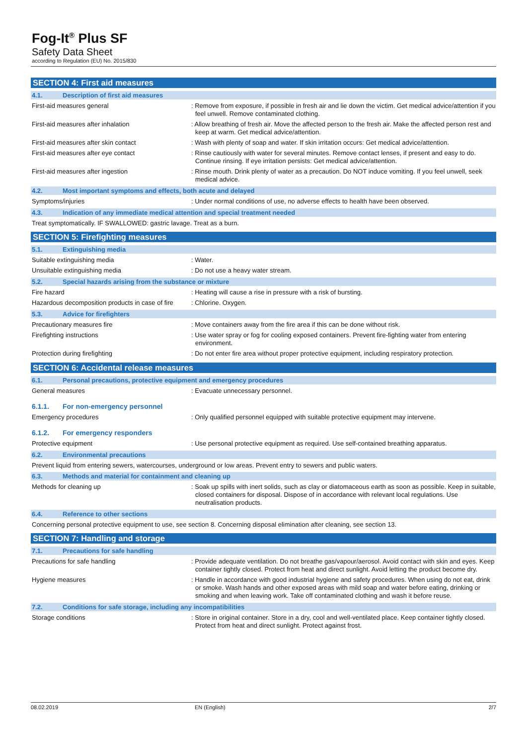Fog-It<sup>®</sup> Plus SF
Safety Data Sheet
according to Regulation (EU) No. 2015/830
SECTION 4: First aid measures
4.1. Description of first aid measures
First-aid measures general
: Remove from exposure, if possible in fresh air and lie down the victim. Get medical advice/attention if you feel unwell. Remove contaminated clothing.
First-aid measures after inhalation
: Allow breathing of fresh air. Move the affected person to the fresh air. Make the affected person rest and keep at warm. Get medical advice/attention.
First-aid measures after skin contact
: Wash with plenty of soap and water. If skin irritation occurs: Get medical advice/attention.
First-aid measures after eye contact
: Rinse cautiously with water for several minutes. Remove contact lenses, if present and easy to do. Continue rinsing. If eye irritation persists: Get medical advice/attention.
First-aid measures after ingestion
: Rinse mouth. Drink plenty of water as a precaution. Do NOT induce vomiting. If you feel unwell, seek medical advice.
4.2. Most important symptoms and effects, both acute and delayed
Symptoms/injuries
: Under normal conditions of use, no adverse effects to health have been observed.
4.3. Indication of any immediate medical attention and special treatment needed
Treat symptomatically. IF SWALLOWED: gastric lavage. Treat as a burn.
SECTION 5: Firefighting measures
5.1. Extinguishing media
Suitable extinguishing media
: Water.
Unsuitable extinguishing media
: Do not use a heavy water stream.
5.2. Special hazards arising from the substance or mixture
Fire hazard
: Heating will cause a rise in pressure with a risk of bursting.
Hazardous decomposition products in case of fire
: Chlorine. Oxygen.
5.3. Advice for firefighters
Precautionary measures fire
: Move containers away from the fire area if this can be done without risk.
Firefighting instructions
: Use water spray or fog for cooling exposed containers. Prevent fire-fighting water from entering environment.
Protection during firefighting
: Do not enter fire area without proper protective equipment, including respiratory protection.
SECTION 6: Accidental release measures
6.1. Personal precautions, protective equipment and emergency procedures
General measures
: Evacuate unnecessary personnel.
6.1.1. For non-emergency personnel
Emergency procedures
: Only qualified personnel equipped with suitable protective equipment may intervene.
6.1.2. For emergency responders
Protective equipment
: Use personal protective equipment as required. Use self-contained breathing apparatus.
6.2. Environmental precautions
Prevent liquid from entering sewers, watercourses, underground or low areas. Prevent entry to sewers and public waters.
6.3. Methods and material for containment and cleaning up
Methods for cleaning up
: Soak up spills with inert solids, such as clay or diatomaceous earth as soon as possible. Keep in suitable, closed containers for disposal. Dispose of in accordance with relevant local regulations. Use neutralisation products.
6.4. Reference to other sections
Concerning personal protective equipment to use, see section 8. Concerning disposal elimination after cleaning, see section 13.
SECTION 7: Handling and storage
7.1. Precautions for safe handling
Precautions for safe handling
: Provide adequate ventilation. Do not breathe gas/vapour/aerosol. Avoid contact with skin and eyes. Keep container tightly closed. Protect from heat and direct sunlight. Avoid letting the product become dry.
Hygiene measures
: Handle in accordance with good industrial hygiene and safety procedures. When using do not eat, drink or smoke. Wash hands and other exposed areas with mild soap and water before eating, drinking or smoking and when leaving work. Take off contaminated clothing and wash it before reuse.
7.2. Conditions for safe storage, including any incompatibilities
Storage conditions
: Store in original container. Store in a dry, cool and well-ventilated place. Keep container tightly closed. Protect from heat and direct sunlight. Protect against frost.
08.02.2019 EN (English) 2/7